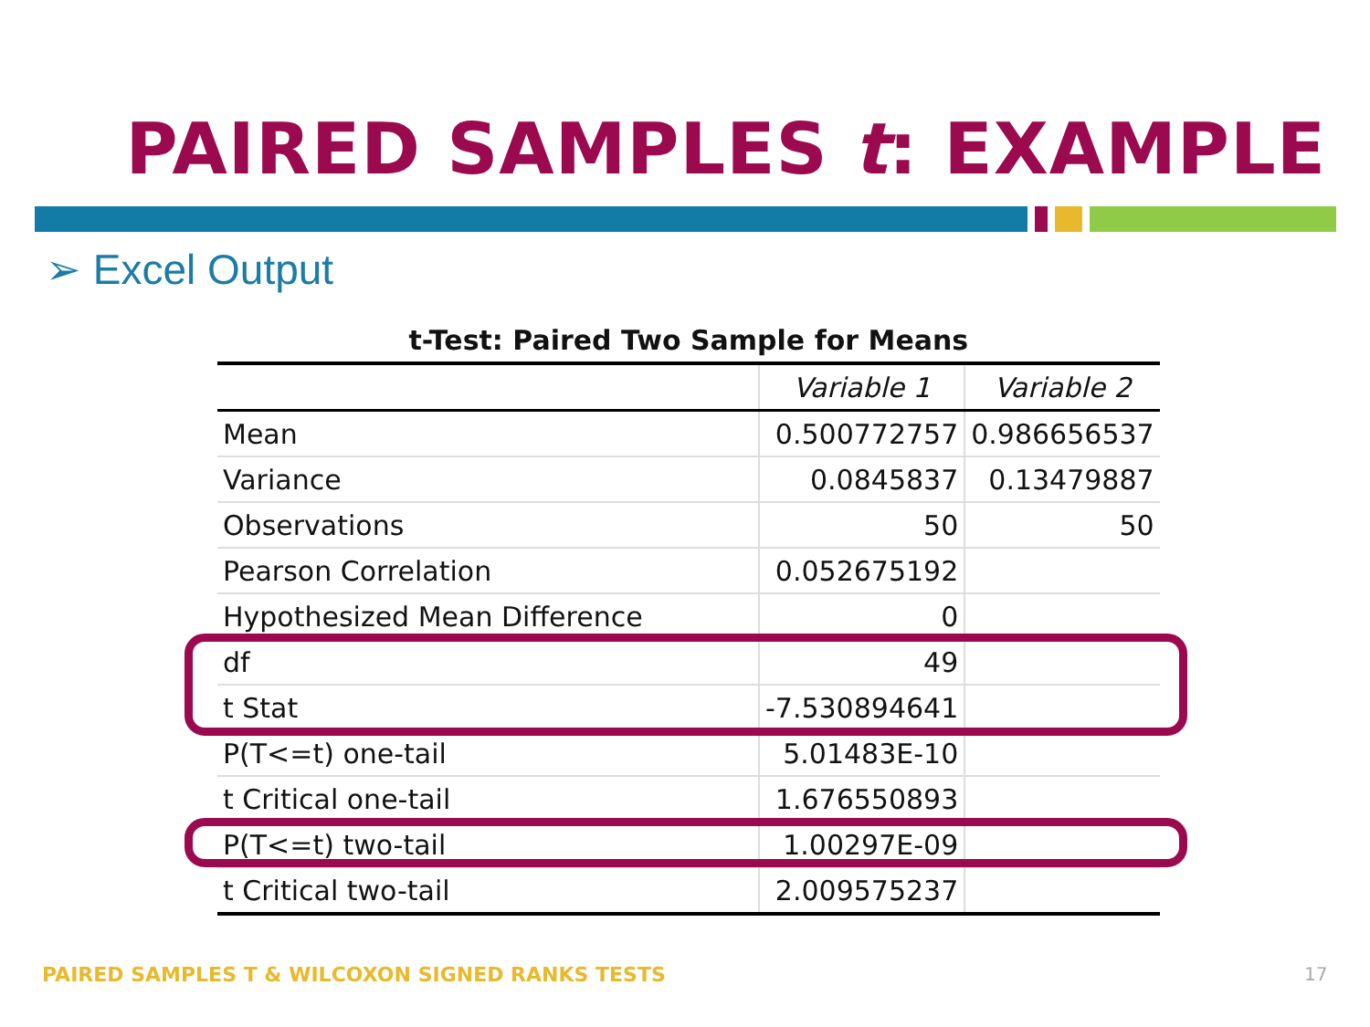PAIRED SAMPLES t: EXAMPLE
➢ Excel Output
| t-Test: Paired Two Sample for Means | | |
| --- | --- | --- |
| | Variable 1 | Variable 2 |
| Mean | 0.500772757 | 0.986656537 |
| Variance | 0.0845837 | 0.13479887 |
| Observations | 50 | 50 |
| Pearson Correlation | 0.052675192 | |
| Hypothesized Mean Difference | 0 | |
| df | 49 | |
| t Stat | -7.530894641 | |
| P(T<=t) one-tail | 5.01483E-10 | |
| t Critical one-tail | 1.676550893 | |
| P(T<=t) two-tail | 1.00297E-09 | |
| t Critical two-tail | 2.009575237 | |
PAIRED SAMPLES T & WILCOXON SIGNED RANKS TESTS
17